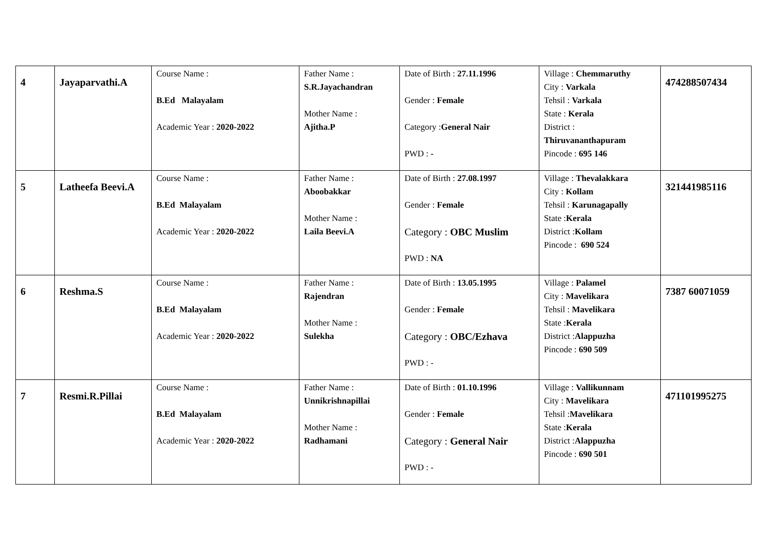| 4 | Jayaparvathi.A | Course Name : B.Ed Malayalam Academic Year : 2020-2022 | Father Name : S.R.Jayachandran Mother Name : Ajitha.P | Date of Birth : 27.11.1996 Gender : Female Category : General Nair PWD : - | Village : Chemmaruthy City : Varkala Tehsil : Varkala State : Kerala District : Thiruvananthapuram Pincode : 695 146 | 474288507434 |
| 5 | Latheefa Beevi.A | Course Name : B.Ed Malayalam Academic Year : 2020-2022 | Father Name : Aboobakkar Mother Name : Laila Beevi.A | Date of Birth : 27.08.1997 Gender : Female Category : OBC Muslim PWD : NA | Village : Thevalakkara City : Kollam Tehsil : Karunagapally State : Kerala District : Kollam Pincode : 690 524 | 321441985116 |
| 6 | Reshma.S | Course Name : B.Ed Malayalam Academic Year : 2020-2022 | Father Name : Rajendran Mother Name : Sulekha | Date of Birth : 13.05.1995 Gender : Female Category : OBC/Ezhava PWD : - | Village : Palamel City : Mavelikara Tehsil : Mavelikara State : Kerala District : Alappuzha Pincode : 690 509 | 7387 60071059 |
| 7 | Resmi.R.Pillai | Course Name : B.Ed Malayalam Academic Year : 2020-2022 | Father Name : Unnikrishnapillai Mother Name : Radhamani | Date of Birth : 01.10.1996 Gender : Female Category : General Nair PWD : - | Village : Vallikunnam City : Mavelikara Tehsil : Mavelikara State : Kerala District : Alappuzha Pincode : 690 501 | 471101995275 |